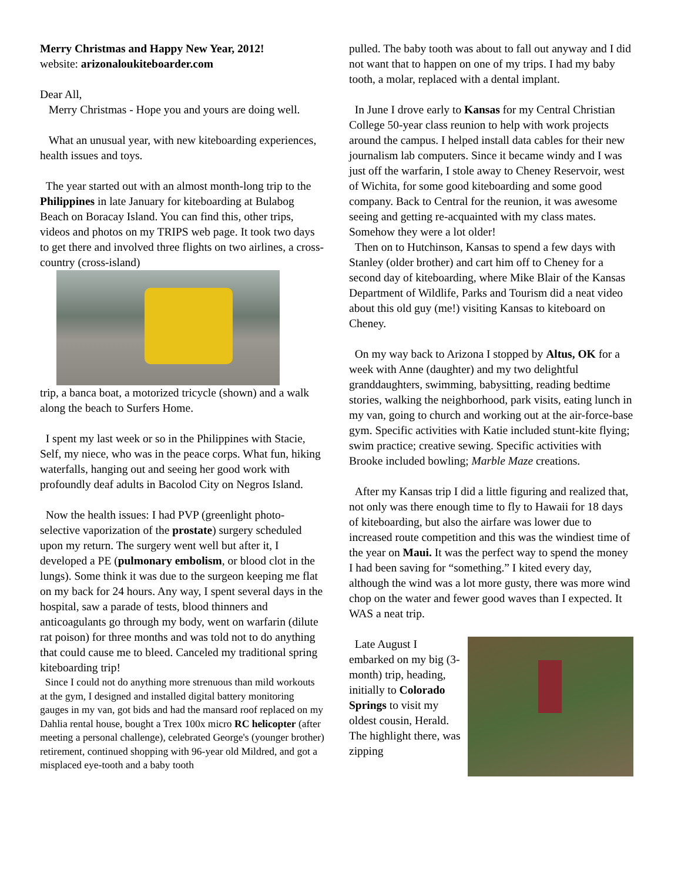Merry Christmas and Happy New Year, 2012!
website: arizonaloukiteboarder.com
Dear All,
Merry Christmas - Hope you and yours are doing well.
What an unusual year, with new kiteboarding experiences, health issues and toys.
The year started out with an almost month-long trip to the Philippines in late January for kiteboarding at Bulabog Beach on Boracay Island. You can find this, other trips, videos and photos on my TRIPS web page. It took two days to get there and involved three flights on two airlines, a cross-country (cross-island)
trip, a banca boat, a motorized tricycle (shown) and a walk along the beach to Surfers Home.
I spent my last week or so in the Philippines with Stacie, Self, my niece, who was in the peace corps. What fun, hiking waterfalls, hanging out and seeing her good work with profoundly deaf adults in Bacolod City on Negros Island.
Now the health issues: I had PVP (greenlight photo-selective vaporization of the prostate) surgery scheduled upon my return. The surgery went well but after it, I developed a PE (pulmonary embolism, or blood clot in the lungs). Some think it was due to the surgeon keeping me flat on my back for 24 hours. Any way, I spent several days in the hospital, saw a parade of tests, blood thinners and anticoagulants go through my body, went on warfarin (dilute rat poison) for three months and was told not to do anything that could cause me to bleed. Canceled my traditional spring kiteboarding trip!
Since I could not do anything more strenuous than mild workouts at the gym, I designed and installed digital battery monitoring gauges in my van, got bids and had the mansard roof replaced on my Dahlia rental house, bought a Trex 100x micro RC helicopter (after meeting a personal challenge), celebrated George's (younger brother) retirement, continued shopping with 96-year old Mildred, and got a misplaced eye-tooth and a baby tooth
pulled. The baby tooth was about to fall out anyway and I did not want that to happen on one of my trips. I had my baby tooth, a molar, replaced with a dental implant.
In June I drove early to Kansas for my Central Christian College 50-year class reunion to help with work projects around the campus. I helped install data cables for their new journalism lab computers. Since it became windy and I was just off the warfarin, I stole away to Cheney Reservoir, west of Wichita, for some good kiteboarding and some good company. Back to Central for the reunion, it was awesome seeing and getting re-acquainted with my class mates. Somehow they were a lot older!
Then on to Hutchinson, Kansas to spend a few days with Stanley (older brother) and cart him off to Cheney for a second day of kiteboarding, where Mike Blair of the Kansas Department of Wildlife, Parks and Tourism did a neat video about this old guy (me!) visiting Kansas to kiteboard on Cheney.
On my way back to Arizona I stopped by Altus, OK for a week with Anne (daughter) and my two delightful granddaughters, swimming, babysitting, reading bedtime stories, walking the neighborhood, park visits, eating lunch in my van, going to church and working out at the air-force-base gym. Specific activities with Katie included stunt-kite flying; swim practice; creative sewing. Specific activities with Brooke included bowling; Marble Maze creations.
After my Kansas trip I did a little figuring and realized that, not only was there enough time to fly to Hawaii for 18 days of kiteboarding, but also the airfare was lower due to increased route competition and this was the windiest time of the year on Maui. It was the perfect way to spend the money I had been saving for “something.” I kited every day, although the wind was a lot more gusty, there was more wind chop on the water and fewer good waves than I expected. It WAS a neat trip.
Late August I embarked on my big (3-month) trip, heading, initially to Colorado Springs to visit my oldest cousin, Herald. The highlight there, was zipping